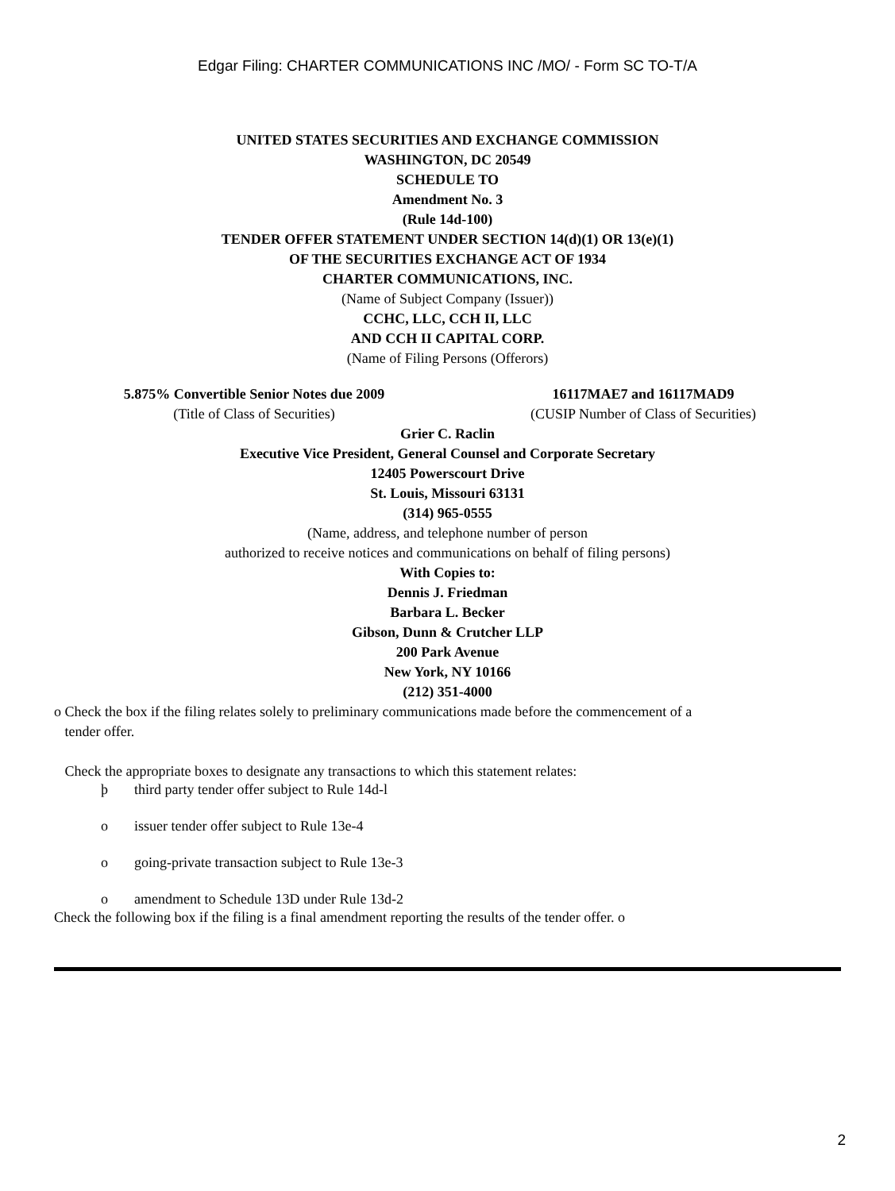Edgar Filing: CHARTER COMMUNICATIONS INC /MO/ - Form SC TO-T/A
UNITED STATES SECURITIES AND EXCHANGE COMMISSION
WASHINGTON, DC 20549
SCHEDULE TO
Amendment No. 3
(Rule 14d-100)
TENDER OFFER STATEMENT UNDER SECTION 14(d)(1) OR 13(e)(1)
OF THE SECURITIES EXCHANGE ACT OF 1934
CHARTER COMMUNICATIONS, INC.
(Name of Subject Company (Issuer))
CCHC, LLC, CCH II, LLC
AND CCH II CAPITAL CORP.
(Name of Filing Persons (Offerors)
5.875% Convertible Senior Notes due 2009
(Title of Class of Securities)
16117MAE7 and 16117MAD9
(CUSIP Number of Class of Securities)
Grier C. Raclin
Executive Vice President, General Counsel and Corporate Secretary
12405 Powerscourt Drive
St. Louis, Missouri 63131
(314) 965-0555
(Name, address, and telephone number of person
authorized to receive notices and communications on behalf of filing persons)
With Copies to:
Dennis J. Friedman
Barbara L. Becker
Gibson, Dunn & Crutcher LLP
200 Park Avenue
New York, NY 10166
(212) 351-4000
o Check the box if the filing relates solely to preliminary communications made before the commencement of a
tender offer.
Check the appropriate boxes to designate any transactions to which this statement relates:
þ third party tender offer subject to Rule 14d-l
o issuer tender offer subject to Rule 13e-4
o going-private transaction subject to Rule 13e-3
o amendment to Schedule 13D under Rule 13d-2
Check the following box if the filing is a final amendment reporting the results of the tender offer. o
2